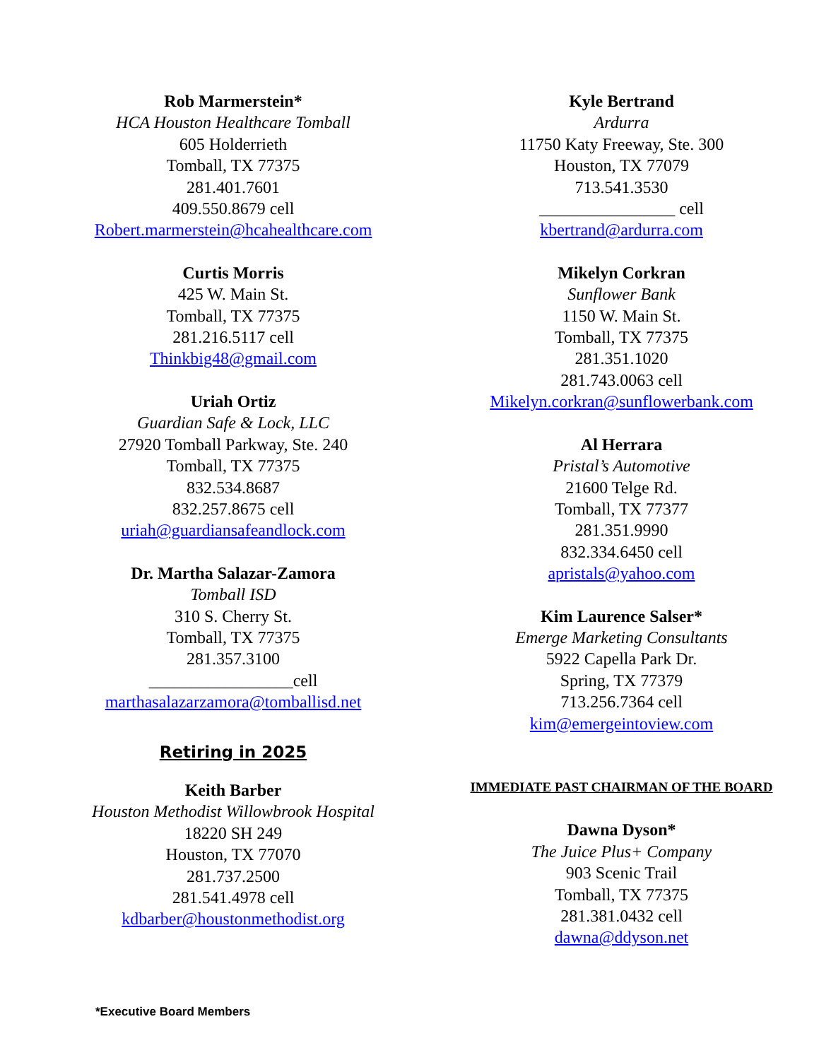Rob Marmerstein*
HCA Houston Healthcare Tomball
605 Holderrieth
Tomball, TX 77375
281.401.7601
409.550.8679 cell
Robert.marmerstein@hcahealthcare.com
Curtis Morris
425 W. Main St.
Tomball, TX 77375
281.216.5117 cell
Thinkbig48@gmail.com
Uriah Ortiz
Guardian Safe & Lock, LLC
27920 Tomball Parkway, Ste. 240
Tomball, TX 77375
832.534.8687
832.257.8675 cell
uriah@guardiansafeandlock.com
Dr. Martha Salazar-Zamora
Tomball ISD
310 S. Cherry St.
Tomball, TX 77375
281.357.3100
_________________cell
marthasalazarzamora@tomballisd.net
Retiring in 2025
Keith Barber
Houston Methodist Willowbrook Hospital
18220 SH 249
Houston, TX 77070
281.737.2500
281.541.4978 cell
kdbarber@houstonmethodist.org
Kyle Bertrand
Ardurra
11750 Katy Freeway, Ste. 300
Houston, TX 77079
713.541.3530
________________ cell
kbertrand@ardurra.com
Mikelyn Corkran
Sunflower Bank
1150 W. Main St.
Tomball, TX 77375
281.351.1020
281.743.0063 cell
Mikelyn.corkran@sunflowerbank.com
Al Herrara
Pristal’s Automotive
21600 Telge Rd.
Tomball, TX 77377
281.351.9990
832.334.6450 cell
apristals@yahoo.com
Kim Laurence Salser*
Emerge Marketing Consultants
5922 Capella Park Dr.
Spring, TX 77379
713.256.7364 cell
kim@emergeintoview.com
IMMEDIATE PAST CHAIRMAN OF THE BOARD
Dawna Dyson*
The Juice Plus+ Company
903 Scenic Trail
Tomball, TX 77375
281.381.0432 cell
dawna@ddyson.net
*Executive Board Members